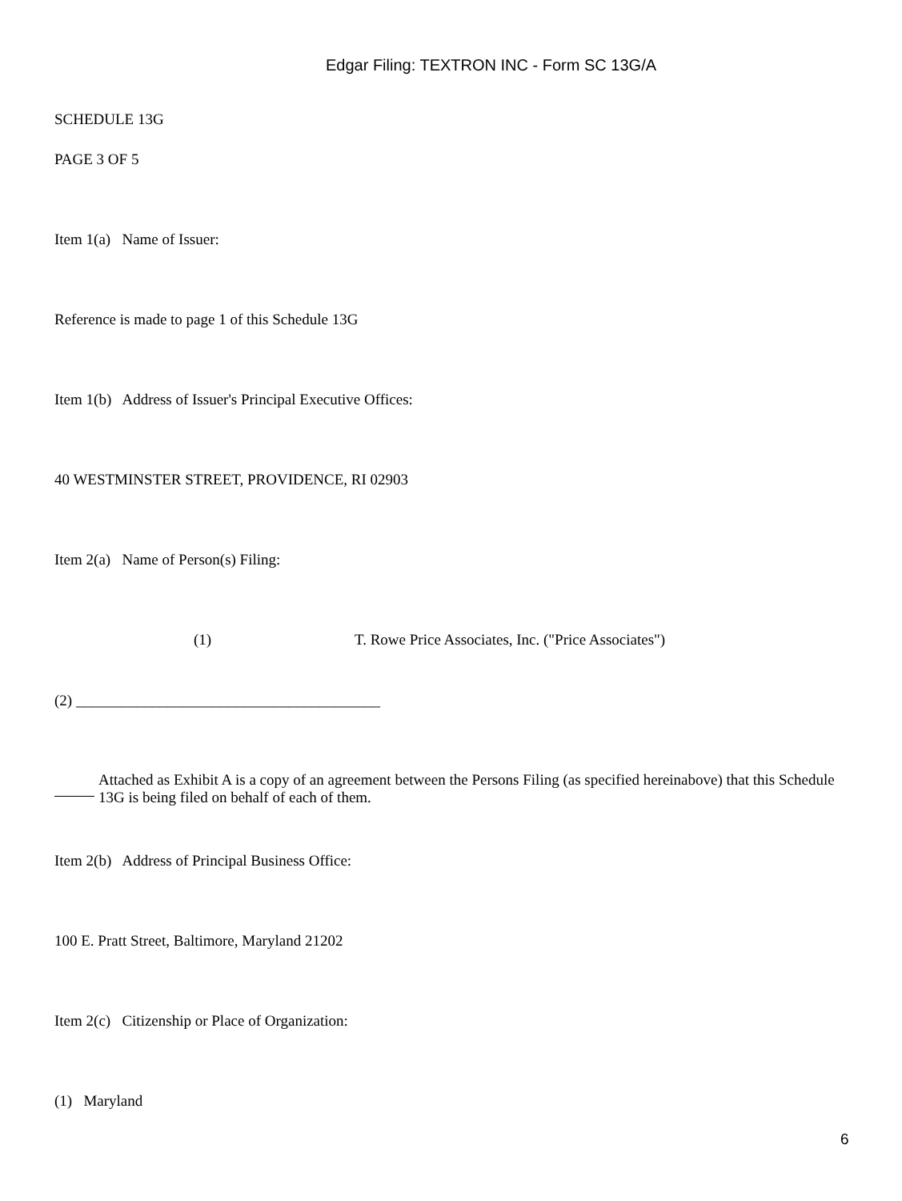Edgar Filing: TEXTRON INC - Form SC 13G/A
SCHEDULE 13G
PAGE 3 OF 5
Item 1(a) Name of Issuer:
Reference is made to page 1 of this Schedule 13G
Item 1(b) Address of Issuer's Principal Executive Offices:
40 WESTMINSTER STREET, PROVIDENCE, RI 02903
Item 2(a) Name of Person(s) Filing:
(1)
T. Rowe Price Associates, Inc. ("Price Associates")
(2) ________________________________________
Attached as Exhibit A is a copy of an agreement between the Persons Filing (as specified hereinabove) that this Schedule 13G is being filed on behalf of each of them.
Item 2(b) Address of Principal Business Office:
100 E. Pratt Street, Baltimore, Maryland 21202
Item 2(c) Citizenship or Place of Organization:
(1) Maryland
6